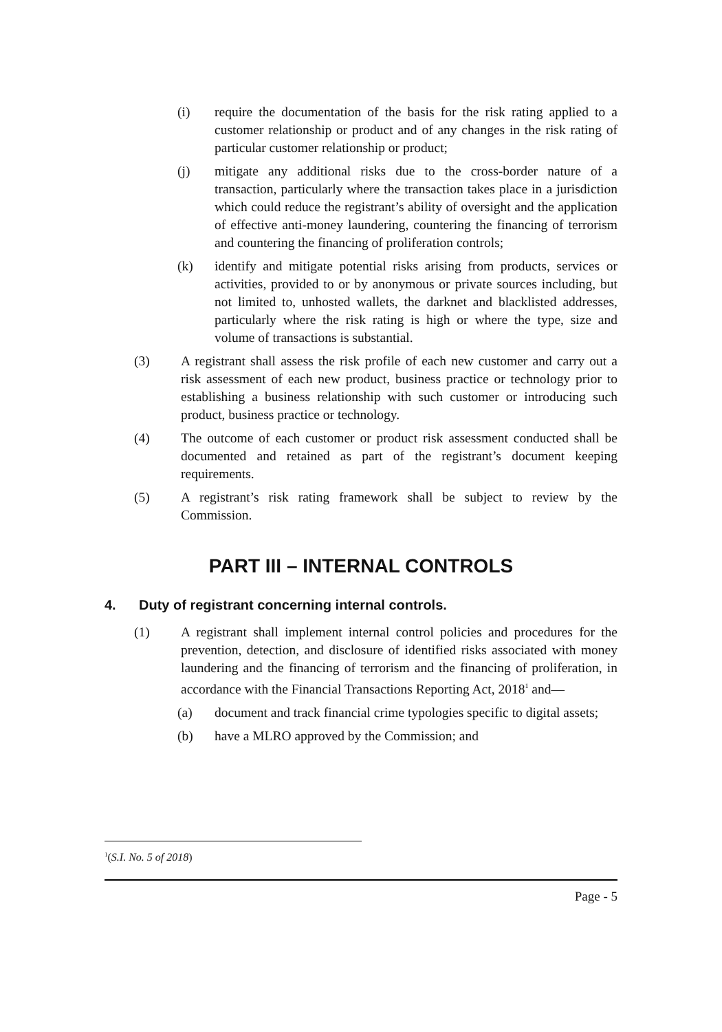(i) require the documentation of the basis for the risk rating applied to a customer relationship or product and of any changes in the risk rating of particular customer relationship or product;
(j) mitigate any additional risks due to the cross-border nature of a transaction, particularly where the transaction takes place in a jurisdiction which could reduce the registrant’s ability of oversight and the application of effective anti-money laundering, countering the financing of terrorism and countering the financing of proliferation controls;
(k) identify and mitigate potential risks arising from products, services or activities, provided to or by anonymous or private sources including, but not limited to, unhosted wallets, the darknet and blacklisted addresses, particularly where the risk rating is high or where the type, size and volume of transactions is substantial.
(3) A registrant shall assess the risk profile of each new customer and carry out a risk assessment of each new product, business practice or technology prior to establishing a business relationship with such customer or introducing such product, business practice or technology.
(4) The outcome of each customer or product risk assessment conducted shall be documented and retained as part of the registrant’s document keeping requirements.
(5) A registrant’s risk rating framework shall be subject to review by the Commission.
PART III – INTERNAL CONTROLS
4. Duty of registrant concerning internal controls.
(1) A registrant shall implement internal control policies and procedures for the prevention, detection, and disclosure of identified risks associated with money laundering and the financing of terrorism and the financing of proliferation, in accordance with the Financial Transactions Reporting Act, 2018<sup>1</sup> and—
(a) document and track financial crime typologies specific to digital assets;
(b) have a MLRO approved by the Commission; and
<sup>1</sup> (S.I. No. 5 of 2018)
Page - 5